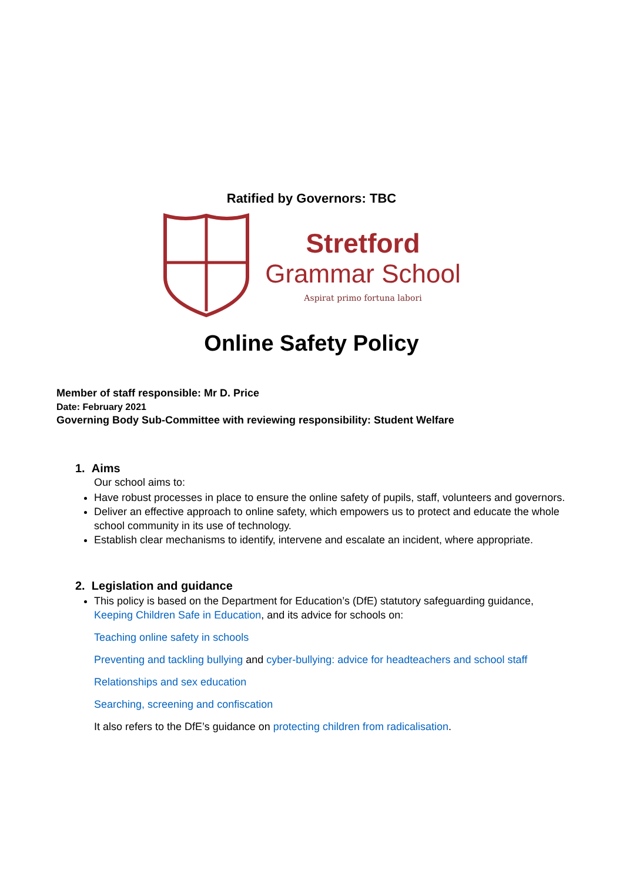Ratified by Governors: TBC
Stretford
Grammar School
Aspirat primo fortuna labori
Online Safety Policy
Member of staff responsible: Mr D. Price
Date: February 2021
Governing Body Sub-Committee with reviewing responsibility: Student Welfare
1. Aims
Our school aims to:
Have robust processes in place to ensure the online safety of pupils, staff, volunteers and governors.
Deliver an effective approach to online safety, which empowers us to protect and educate the whole school community in its use of technology.
Establish clear mechanisms to identify, intervene and escalate an incident, where appropriate.
2. Legislation and guidance
This policy is based on the Department for Education’s (DfE) statutory safeguarding guidance, Keeping Children Safe in Education, and its advice for schools on:
Teaching online safety in schools
Preventing and tackling bullying and cyber-bullying: advice for headteachers and school staff
Relationships and sex education
Searching, screening and confiscation
It also refers to the DfE’s guidance on protecting children from radicalisation.